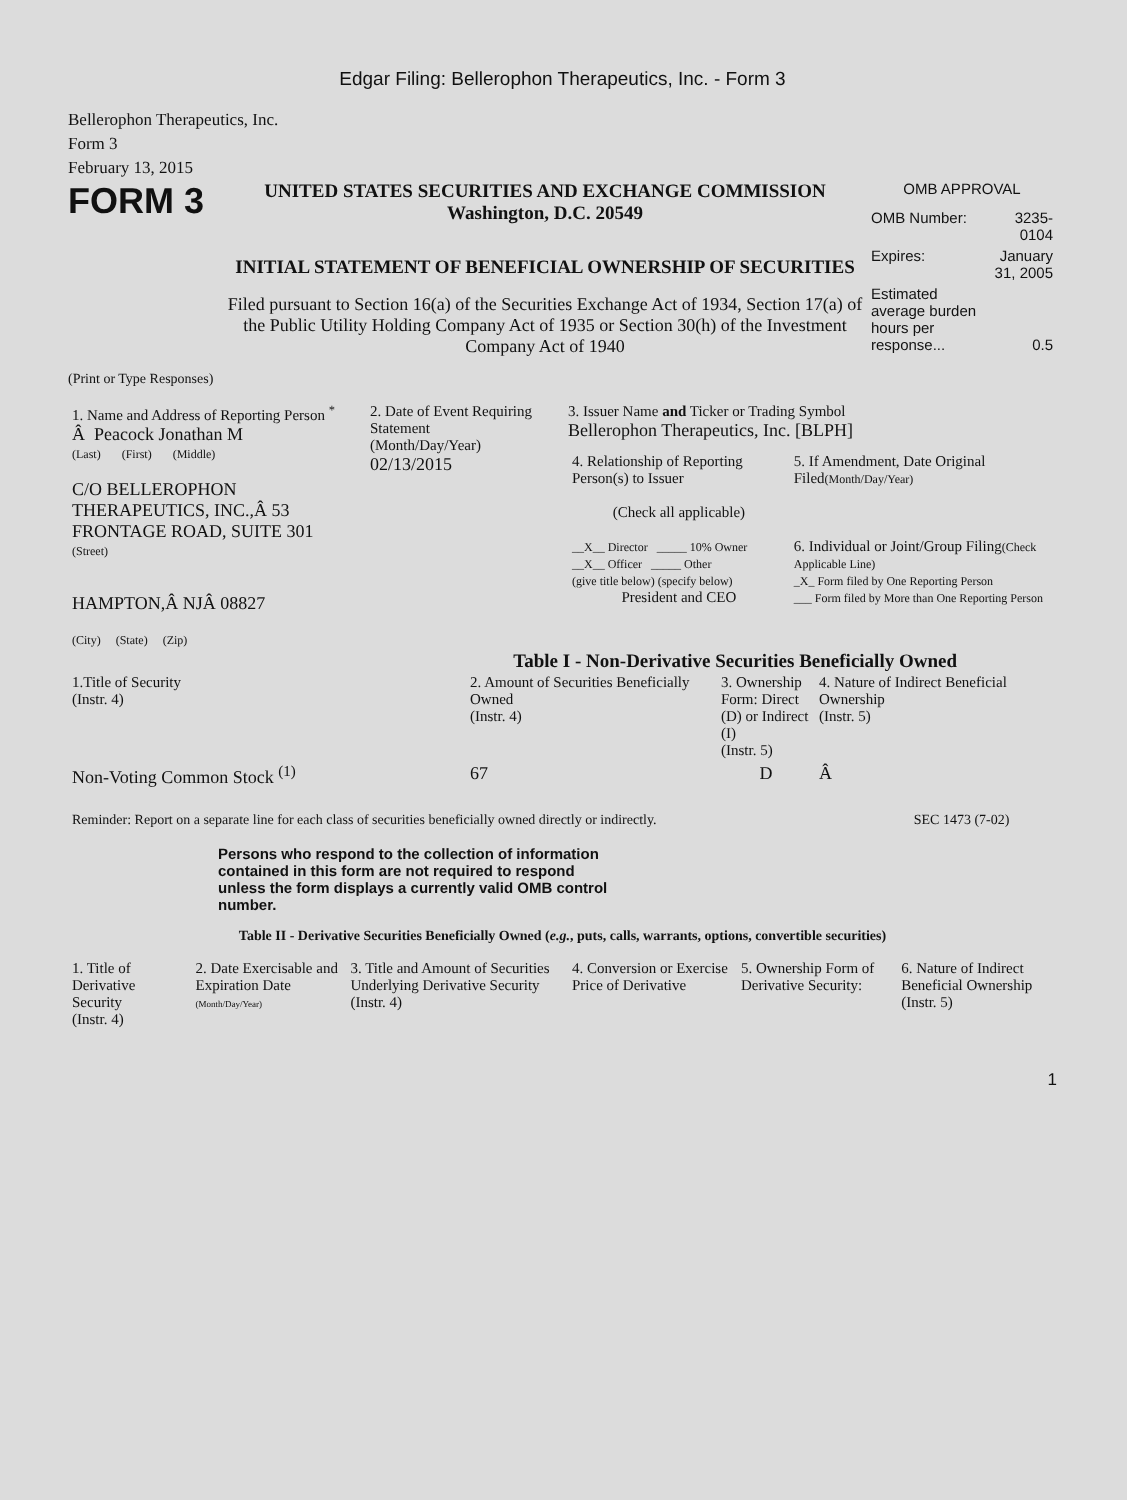Edgar Filing: Bellerophon Therapeutics, Inc. - Form 3
Bellerophon Therapeutics, Inc.
Form 3
February 13, 2015
FORM 3
UNITED STATES SECURITIES AND EXCHANGE COMMISSION
Washington, D.C. 20549
INITIAL STATEMENT OF BENEFICIAL OWNERSHIP OF SECURITIES
Filed pursuant to Section 16(a) of the Securities Exchange Act of 1934, Section 17(a) of the Public Utility Holding Company Act of 1935 or Section 30(h) of the Investment Company Act of 1940
OMB APPROVAL
| OMB Number: | 3235-0104 |
| Expires: | January 31, 2005 |
| Estimated average burden hours per response... | 0.5 |
(Print or Type Responses)
| 1. Name and Address of Reporting Person <sup>*</sup> Â Peacock Jonathan M (Last) (First) (Middle) C/O BELLEROPHON THERAPEUTICS, INC.,Â 53 FRONTAGE ROAD, SUITE 301 (Street) HAMPTON,Â NJÂ 08827 (City) (State) (Zip) | 2. Date of Event Requiring Statement (Month/Day/Year) 02/13/2015 | 3. Issuer Name and Ticker or Trading Symbol Bellerophon Therapeutics, Inc. [BLPH] / 4. Relationship of Reporting Person(s) to Issuer (Check all applicable) __X__ Director _____ 10% Owner __X__ Officer _____ Other (give title below) (specify below) President and CEO / 5. If Amendment, Date Original Filed (Month/Day/Year) 6. Individual or Joint/Group Filing (Check Applicable Line) _X_ Form filed by One Reporting Person ___ Form filed by More than One Reporting Person / |
Table I - Non-Derivative Securities Beneficially Owned
| 1.Title of Security (Instr. 4) | 2. Amount of Securities Beneficially Owned (Instr. 4) | 3. Ownership Form: Direct (D) or Indirect (I) (Instr. 5) | 4. Nature of Indirect Beneficial Ownership (Instr. 5) |
| --- | --- | --- | --- |
| Non-Voting Common Stock <sup>(1)</sup> | 67 | D | Â |
| Reminder: Report on a separate line for each class of securities beneficially owned directly or indirectly. | SEC 1473 (7-02) |
Persons who respond to the collection of information contained in this form are not required to respond unless the form displays a currently valid OMB control number.
Table II - Derivative Securities Beneficially Owned (e.g., puts, calls, warrants, options, convertible securities)
| 1. Title of Derivative Security (Instr. 4) | 2. Date Exercisable and Expiration Date (Month/Day/Year) | 3. Title and Amount of Securities Underlying Derivative Security (Instr. 4) | 4. Conversion or Exercise Price of Derivative | 5. Ownership Form of Derivative Security: | 6. Nature of Indirect Beneficial Ownership (Instr. 5) |
| --- | --- | --- | --- | --- | --- |
1